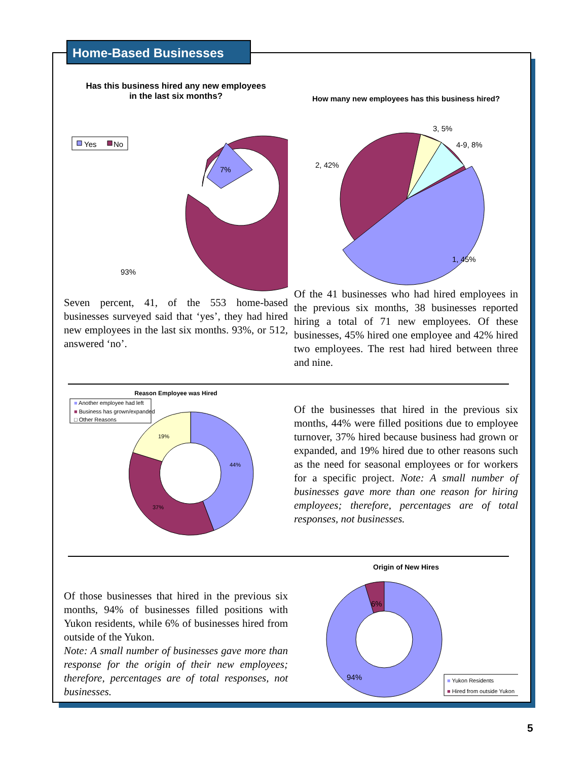Home-Based Businesses
Has this business hired any new employees
in the last six months?
Yes
No
7%
93%
Seven percent, 41, of the 553 home-based businesses surveyed said that ‘yes’, they had hired new employees in the last six months. 93%, or 512, answered ‘no’.
How many new employees has this business hired?
3, 5%
4-9, 8%
2, 42%
1, 45%
Of the 41 businesses who had hired employees in the previous six months, 38 businesses reported hiring a total of 71 new employees. Of these businesses, 45% hired one employee and 42% hired two employees. The rest had hired between three and nine.
Reason Employee was Hired
■ Another employee had left
■ Business has grown/expanded
□ Other Reasons
19%
44%
37%
Of the businesses that hired in the previous six months, 44% were filled positions due to employee turnover, 37% hired because business had grown or expanded, and 19% hired due to other reasons such as the need for seasonal employees or for workers for a specific project. Note: A small number of businesses gave more than one reason for hiring employees; therefore, percentages are of total responses, not businesses.
Of those businesses that hired in the previous six months, 94% of businesses filled positions with Yukon residents, while 6% of businesses hired from outside of the Yukon.
Note: A small number of businesses gave more than response for the origin of their new employees; therefore, percentages are of total responses, not businesses.
Origin of New Hires
6%
94%
■ Yukon Residents
■ Hired from outside Yukon
5